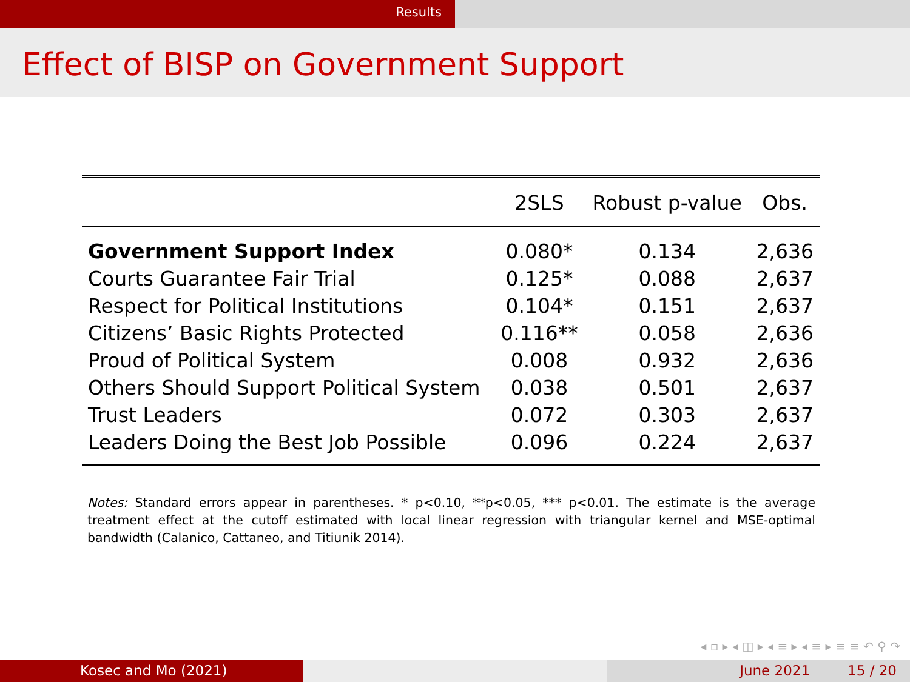Results
Effect of BISP on Government Support
| | 2SLS | Robust p-value | Obs. |
| --- | --- | --- | --- |
| Government Support Index | 0.080* | 0.134 | 2,636 |
| Courts Guarantee Fair Trial | 0.125* | 0.088 | 2,637 |
| Respect for Political Institutions | 0.104* | 0.151 | 2,637 |
| Citizens’ Basic Rights Protected | 0.116** | 0.058 | 2,636 |
| Proud of Political System | 0.008 | 0.932 | 2,636 |
| Others Should Support Political System | 0.038 | 0.501 | 2,637 |
| Trust Leaders | 0.072 | 0.303 | 2,637 |
| Leaders Doing the Best Job Possible | 0.096 | 0.224 | 2,637 |
Notes: Standard errors appear in parentheses. * p<0.10, **p<0.05, *** p<0.01. The estimate is the average treatment effect at the cutoff estimated with local linear regression with triangular kernel and MSE-optimal bandwidth (Calanico, Cattaneo, and Titiunik 2014).
◂ ▫ ▸ ◂ ◫ ▸ ◂ ≡ ▸ ◂ ≡ ▸ ≡ ≡ ↶ ⚲ ↷
Kosec and Mo (2021) June 2021 15 / 20